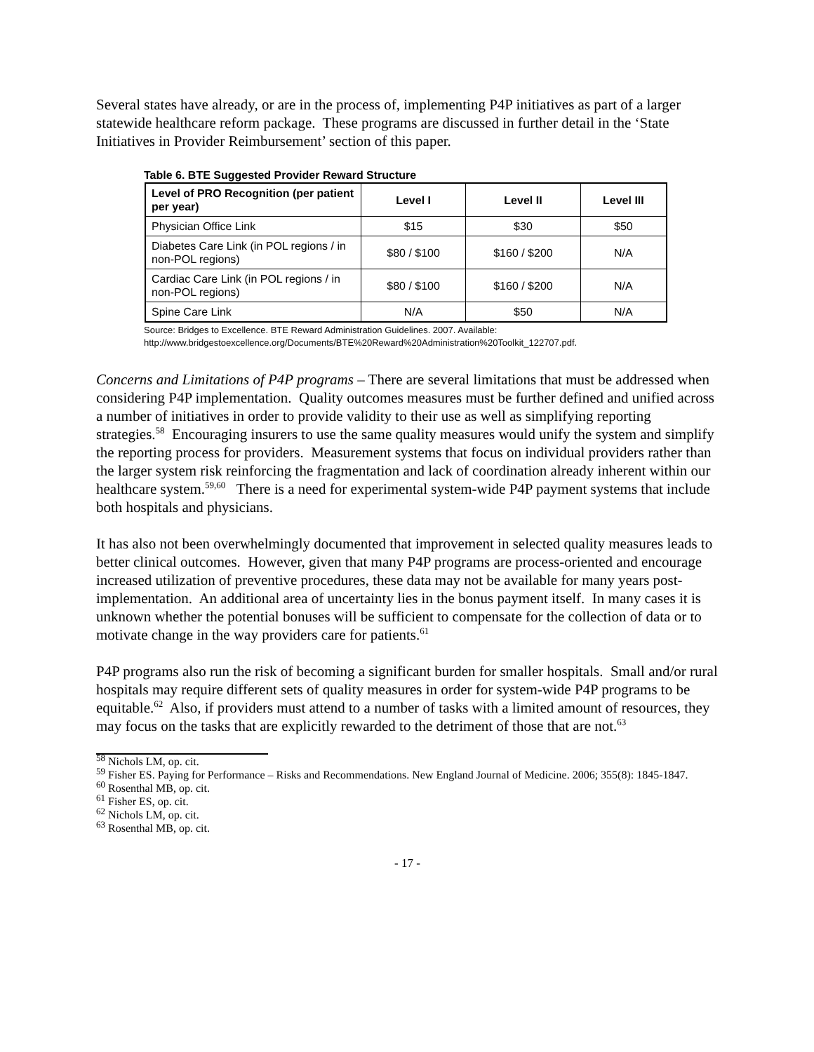Several states have already, or are in the process of, implementing P4P initiatives as part of a larger statewide healthcare reform package. These programs are discussed in further detail in the ‘State Initiatives in Provider Reimbursement’ section of this paper.
Table 6. BTE Suggested Provider Reward Structure
| Level of PRO Recognition (per patient per year) | Level I | Level II | Level III |
| --- | --- | --- | --- |
| Physician Office Link | $15 | $30 | $50 |
| Diabetes Care Link (in POL regions / in non-POL regions) | $80 / $100 | $160 / $200 | N/A |
| Cardiac Care Link (in POL regions / in non-POL regions) | $80 / $100 | $160 / $200 | N/A |
| Spine Care Link | N/A | $50 | N/A |
Source: Bridges to Excellence. BTE Reward Administration Guidelines. 2007. Available:
http://www.bridgestoexcellence.org/Documents/BTE%20Reward%20Administration%20Toolkit_122707.pdf.
Concerns and Limitations of P4P programs – There are several limitations that must be addressed when considering P4P implementation. Quality outcomes measures must be further defined and unified across a number of initiatives in order to provide validity to their use as well as simplifying reporting strategies.<sup>58</sup> Encouraging insurers to use the same quality measures would unify the system and simplify the reporting process for providers. Measurement systems that focus on individual providers rather than the larger system risk reinforcing the fragmentation and lack of coordination already inherent within our healthcare system.<sup>59,60</sup> There is a need for experimental system-wide P4P payment systems that include both hospitals and physicians.
It has also not been overwhelmingly documented that improvement in selected quality measures leads to better clinical outcomes. However, given that many P4P programs are process-oriented and encourage increased utilization of preventive procedures, these data may not be available for many years post-implementation. An additional area of uncertainty lies in the bonus payment itself. In many cases it is unknown whether the potential bonuses will be sufficient to compensate for the collection of data or to motivate change in the way providers care for patients.<sup>61</sup>
P4P programs also run the risk of becoming a significant burden for smaller hospitals. Small and/or rural hospitals may require different sets of quality measures in order for system-wide P4P programs to be equitable.<sup>62</sup> Also, if providers must attend to a number of tasks with a limited amount of resources, they may focus on the tasks that are explicitly rewarded to the detriment of those that are not.<sup>63</sup>
<sup>58</sup> Nichols LM, op. cit.
<sup>59</sup> Fisher ES. Paying for Performance – Risks and Recommendations. New England Journal of Medicine. 2006; 355(8): 1845-1847.
<sup>60</sup> Rosenthal MB, op. cit.
<sup>61</sup> Fisher ES, op. cit.
<sup>62</sup> Nichols LM, op. cit.
<sup>63</sup> Rosenthal MB, op. cit.
- 17 -